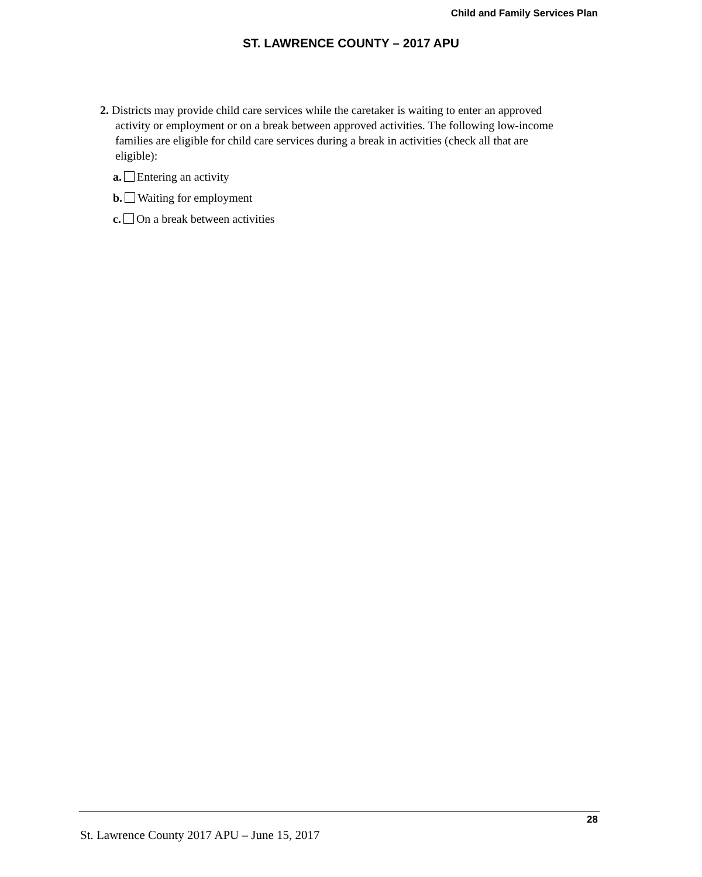Child and Family Services Plan
ST. LAWRENCE COUNTY – 2017 APU
2. Districts may provide child care services while the caretaker is waiting to enter an approved activity or employment or on a break between approved activities. The following low-income families are eligible for child care services during a break in activities (check all that are eligible):
a. Entering an activity
b. Waiting for employment
c. On a break between activities
28
St. Lawrence County 2017 APU – June 15, 2017